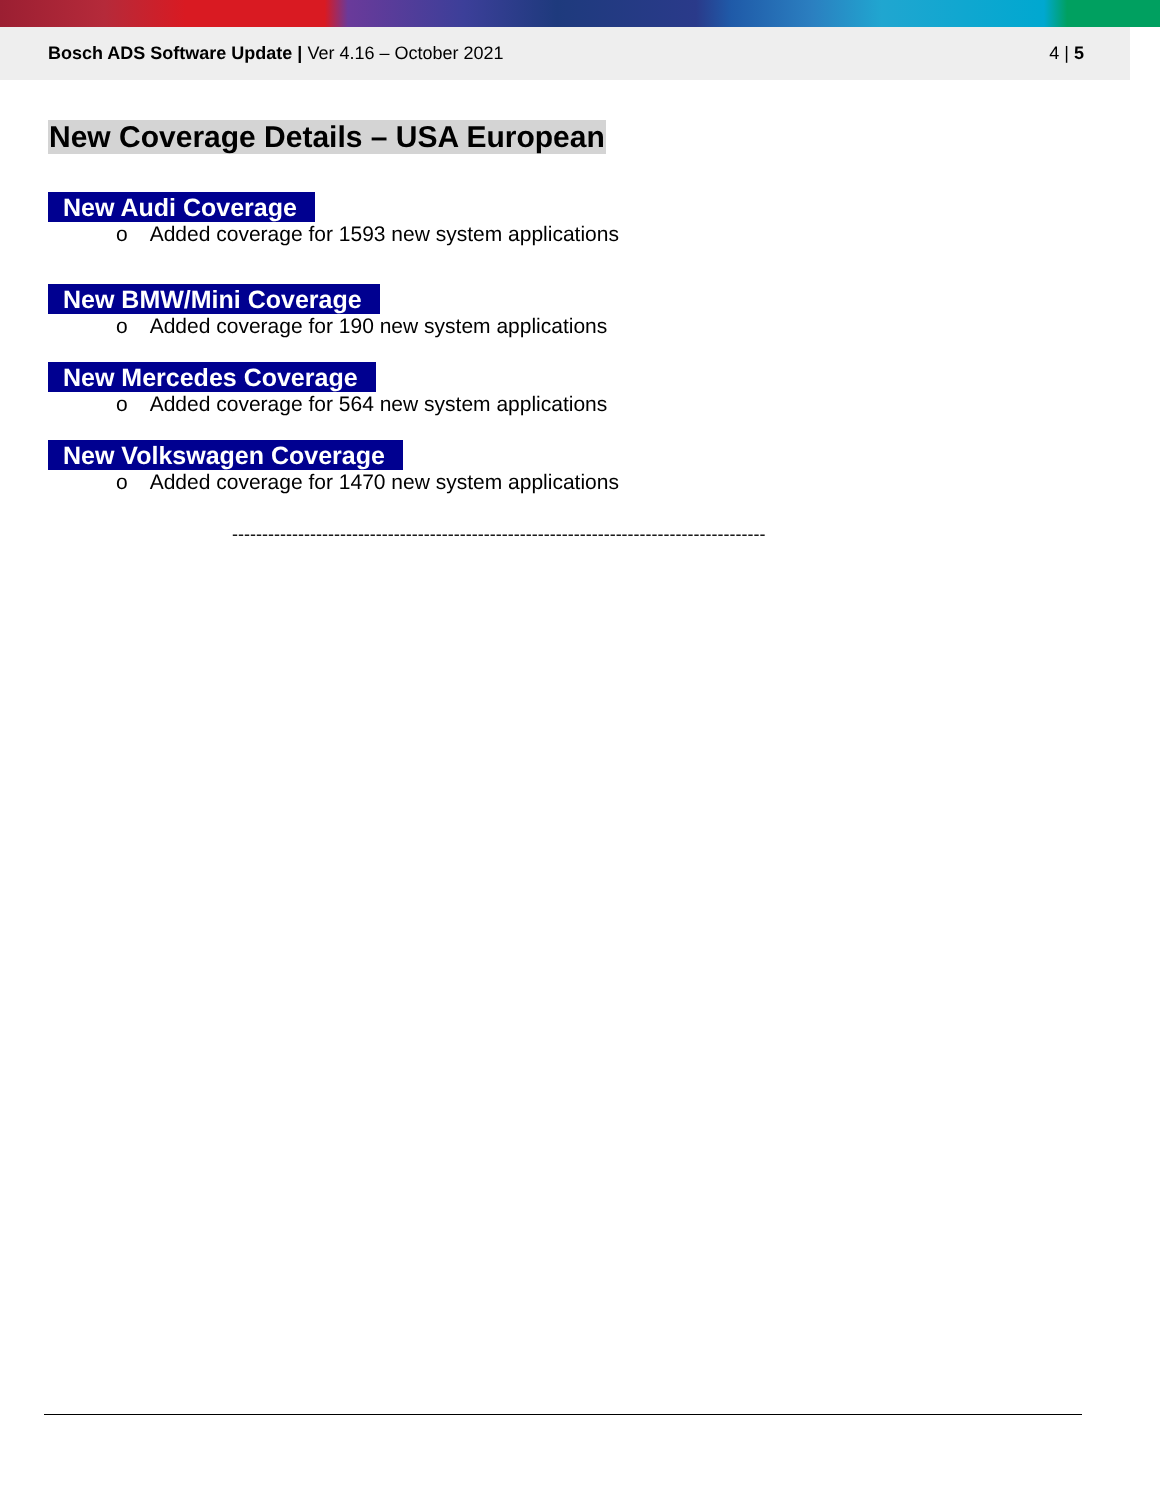Bosch ADS Software Update | Ver 4.16 – October 2021
4 | 5
New Coverage Details – USA European
New Audi Coverage
o Added coverage for 1593 new system applications
New BMW/Mini Coverage
o Added coverage for 190 new system applications
New Mercedes Coverage
o Added coverage for 564 new system applications
New Volkswagen Coverage
o Added coverage for 1470 new system applications
-----------------------------------------------------------------------------------------